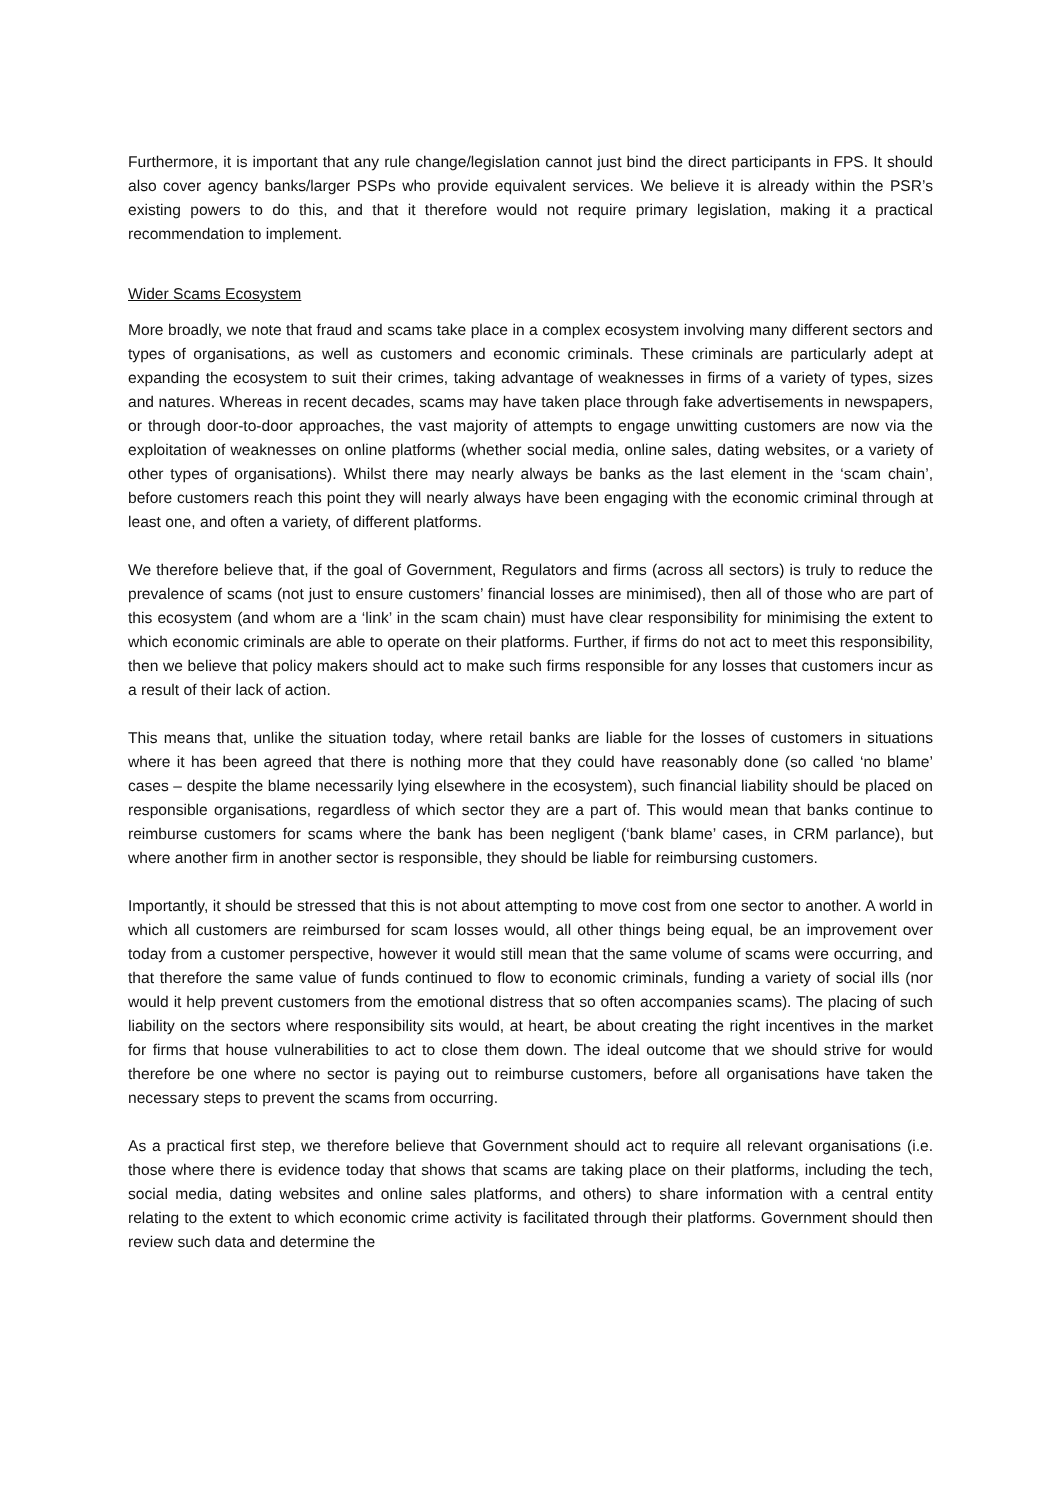Furthermore, it is important that any rule change/legislation cannot just bind the direct participants in FPS. It should also cover agency banks/larger PSPs who provide equivalent services. We believe it is already within the PSR’s existing powers to do this, and that it therefore would not require primary legislation, making it a practical recommendation to implement.
Wider Scams Ecosystem
More broadly, we note that fraud and scams take place in a complex ecosystem involving many different sectors and types of organisations, as well as customers and economic criminals. These criminals are particularly adept at expanding the ecosystem to suit their crimes, taking advantage of weaknesses in firms of a variety of types, sizes and natures. Whereas in recent decades, scams may have taken place through fake advertisements in newspapers, or through door-to-door approaches, the vast majority of attempts to engage unwitting customers are now via the exploitation of weaknesses on online platforms (whether social media, online sales, dating websites, or a variety of other types of organisations). Whilst there may nearly always be banks as the last element in the ‘scam chain’, before customers reach this point they will nearly always have been engaging with the economic criminal through at least one, and often a variety, of different platforms.
We therefore believe that, if the goal of Government, Regulators and firms (across all sectors) is truly to reduce the prevalence of scams (not just to ensure customers’ financial losses are minimised), then all of those who are part of this ecosystem (and whom are a ‘link’ in the scam chain) must have clear responsibility for minimising the extent to which economic criminals are able to operate on their platforms. Further, if firms do not act to meet this responsibility, then we believe that policy makers should act to make such firms responsible for any losses that customers incur as a result of their lack of action.
This means that, unlike the situation today, where retail banks are liable for the losses of customers in situations where it has been agreed that there is nothing more that they could have reasonably done (so called ‘no blame’ cases – despite the blame necessarily lying elsewhere in the ecosystem), such financial liability should be placed on responsible organisations, regardless of which sector they are a part of. This would mean that banks continue to reimburse customers for scams where the bank has been negligent (‘bank blame’ cases, in CRM parlance), but where another firm in another sector is responsible, they should be liable for reimbursing customers.
Importantly, it should be stressed that this is not about attempting to move cost from one sector to another. A world in which all customers are reimbursed for scam losses would, all other things being equal, be an improvement over today from a customer perspective, however it would still mean that the same volume of scams were occurring, and that therefore the same value of funds continued to flow to economic criminals, funding a variety of social ills (nor would it help prevent customers from the emotional distress that so often accompanies scams). The placing of such liability on the sectors where responsibility sits would, at heart, be about creating the right incentives in the market for firms that house vulnerabilities to act to close them down. The ideal outcome that we should strive for would therefore be one where no sector is paying out to reimburse customers, before all organisations have taken the necessary steps to prevent the scams from occurring.
As a practical first step, we therefore believe that Government should act to require all relevant organisations (i.e. those where there is evidence today that shows that scams are taking place on their platforms, including the tech, social media, dating websites and online sales platforms, and others) to share information with a central entity relating to the extent to which economic crime activity is facilitated through their platforms. Government should then review such data and determine the